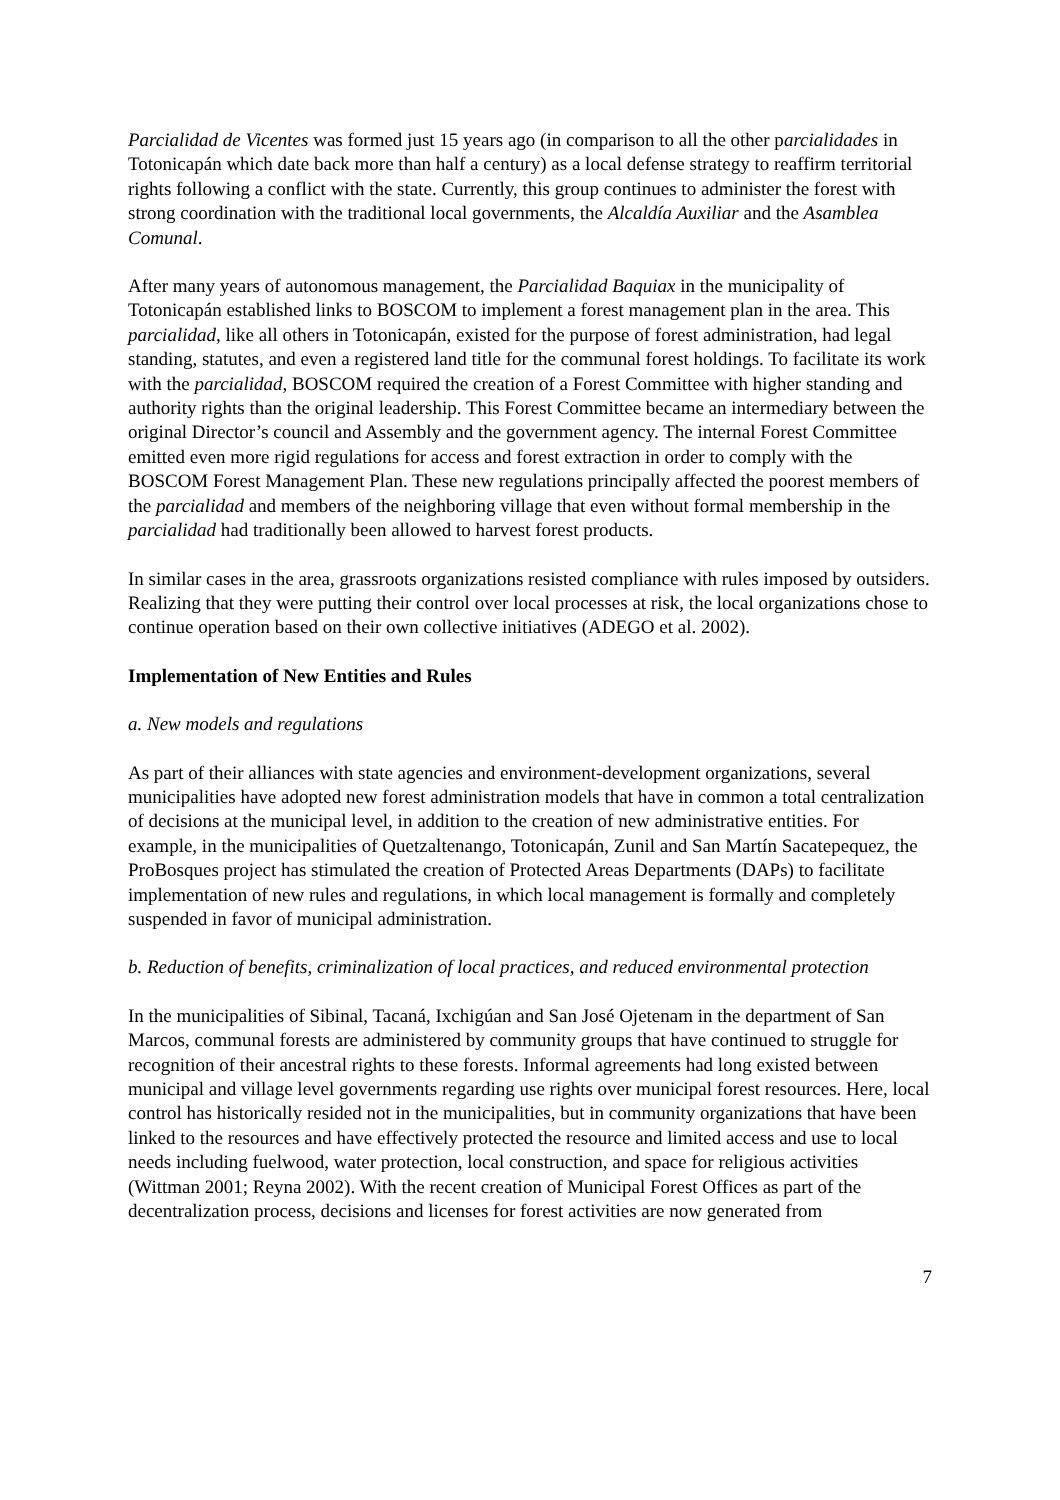Parcialidad de Vicentes was formed just 15 years ago (in comparison to all the other parcialidades in Totonicapán which date back more than half a century) as a local defense strategy to reaffirm territorial rights following a conflict with the state. Currently, this group continues to administer the forest with strong coordination with the traditional local governments, the Alcaldía Auxiliar and the Asamblea Comunal.
After many years of autonomous management, the Parcialidad Baquiax in the municipality of Totonicapán established links to BOSCOM to implement a forest management plan in the area. This parcialidad, like all others in Totonicapán, existed for the purpose of forest administration, had legal standing, statutes, and even a registered land title for the communal forest holdings. To facilitate its work with the parcialidad, BOSCOM required the creation of a Forest Committee with higher standing and authority rights than the original leadership. This Forest Committee became an intermediary between the original Director’s council and Assembly and the government agency. The internal Forest Committee emitted even more rigid regulations for access and forest extraction in order to comply with the BOSCOM Forest Management Plan. These new regulations principally affected the poorest members of the parcialidad and members of the neighboring village that even without formal membership in the parcialidad had traditionally been allowed to harvest forest products.
In similar cases in the area, grassroots organizations resisted compliance with rules imposed by outsiders. Realizing that they were putting their control over local processes at risk, the local organizations chose to continue operation based on their own collective initiatives (ADEGO et al. 2002).
Implementation of New Entities and Rules
a. New models and regulations
As part of their alliances with state agencies and environment-development organizations, several municipalities have adopted new forest administration models that have in common a total centralization of decisions at the municipal level, in addition to the creation of new administrative entities. For example, in the municipalities of Quetzaltenango, Totonicapán, Zunil and San Martín Sacatepequez, the ProBosques project has stimulated the creation of Protected Areas Departments (DAPs) to facilitate implementation of new rules and regulations, in which local management is formally and completely suspended in favor of municipal administration.
b. Reduction of benefits, criminalization of local practices, and reduced environmental protection
In the municipalities of Sibinal, Tacaná, Ixchigúan and San José Ojetenam in the department of San Marcos, communal forests are administered by community groups that have continued to struggle for recognition of their ancestral rights to these forests. Informal agreements had long existed between municipal and village level governments regarding use rights over municipal forest resources. Here, local control has historically resided not in the municipalities, but in community organizations that have been linked to the resources and have effectively protected the resource and limited access and use to local needs including fuelwood, water protection, local construction, and space for religious activities (Wittman 2001; Reyna 2002). With the recent creation of Municipal Forest Offices as part of the decentralization process, decisions and licenses for forest activities are now generated from
7